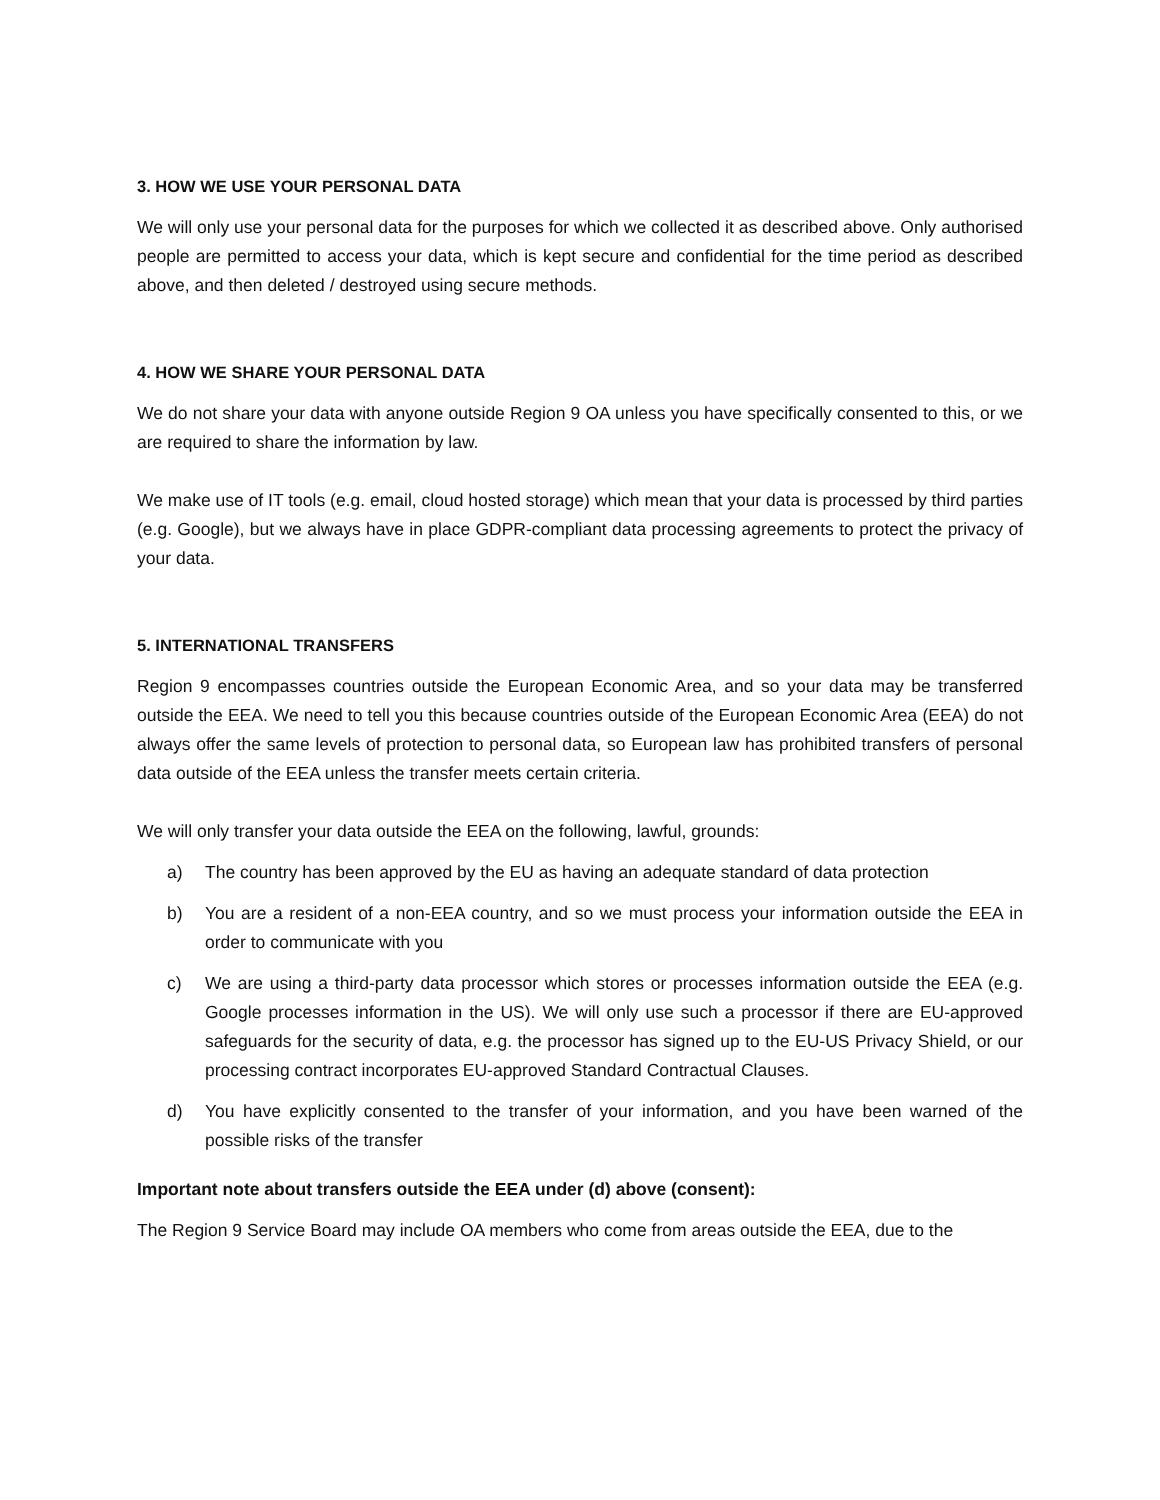3. HOW WE USE YOUR PERSONAL DATA
We will only use your personal data for the purposes for which we collected it as described above. Only authorised people are permitted to access your data, which is kept secure and confidential for the time period as described above, and then deleted / destroyed using secure methods.
4. HOW WE SHARE YOUR PERSONAL DATA
We do not share your data with anyone outside Region 9 OA unless you have specifically consented to this, or we are required to share the information by law.
We make use of IT tools (e.g. email, cloud hosted storage) which mean that your data is processed by third parties (e.g. Google), but we always have in place GDPR-compliant data processing agreements to protect the privacy of your data.
5. INTERNATIONAL TRANSFERS
Region 9 encompasses countries outside the European Economic Area, and so your data may be transferred outside the EEA. We need to tell you this because countries outside of the European Economic Area (EEA) do not always offer the same levels of protection to personal data, so European law has prohibited transfers of personal data outside of the EEA unless the transfer meets certain criteria.
We will only transfer your data outside the EEA on the following, lawful, grounds:
a) The country has been approved by the EU as having an adequate standard of data protection
b) You are a resident of a non-EEA country, and so we must process your information outside the EEA in order to communicate with you
c) We are using a third-party data processor which stores or processes information outside the EEA (e.g. Google processes information in the US). We will only use such a processor if there are EU-approved safeguards for the security of data, e.g. the processor has signed up to the EU-US Privacy Shield, or our processing contract incorporates EU-approved Standard Contractual Clauses.
d) You have explicitly consented to the transfer of your information, and you have been warned of the possible risks of the transfer
Important note about transfers outside the EEA under (d) above (consent):
The Region 9 Service Board may include OA members who come from areas outside the EEA, due to the